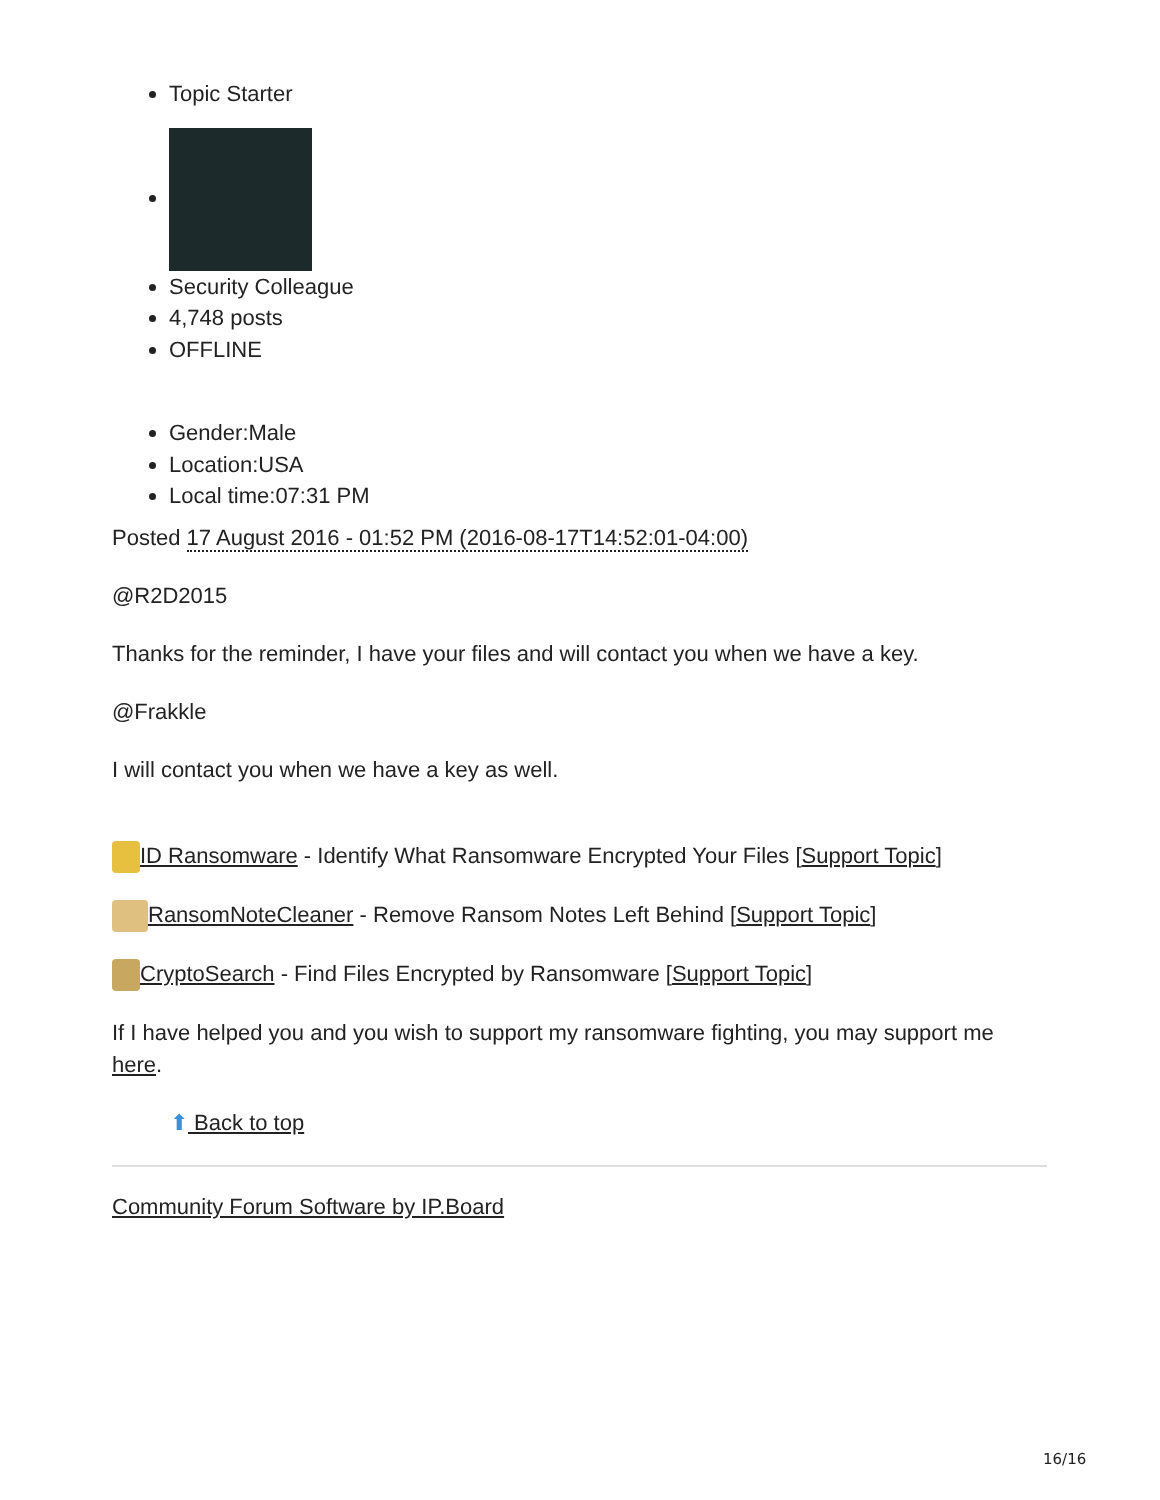Topic Starter
Security Colleague
4,748 posts
OFFLINE
Gender:Male
Location:USA
Local time:07:31 PM
Posted 17 August 2016 - 01:52 PM (2016-08-17T14:52:01-04:00)
@R2D2015
Thanks for the reminder, I have your files and will contact you when we have a key.
@Frakkle
I will contact you when we have a key as well.
ID Ransomware - Identify What Ransomware Encrypted Your Files [Support Topic]
RansomNoteCleaner - Remove Ransom Notes Left Behind [Support Topic]
CryptoSearch - Find Files Encrypted by Ransomware [Support Topic]
If I have helped you and you wish to support my ransomware fighting, you may support me here.
⬆ Back to top
Community Forum Software by IP.Board
16/16